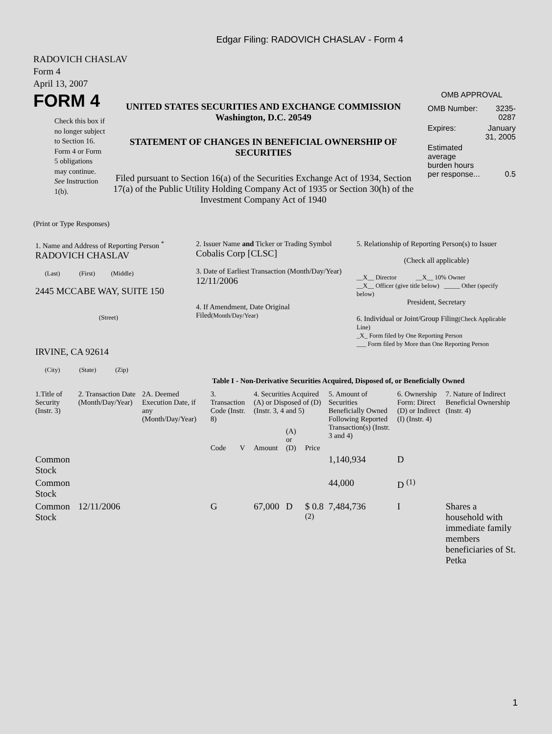Edgar Filing: RADOVICH CHASLAV - Form 4
RADOVICH CHASLAV
Form 4
April 13, 2007
FORM 4
Check this box if no longer subject to Section 16. Form 4 or Form 5 obligations may continue. See Instruction 1(b).
UNITED STATES SECURITIES AND EXCHANGE COMMISSION
Washington, D.C. 20549
STATEMENT OF CHANGES IN BENEFICIAL OWNERSHIP OF SECURITIES
Filed pursuant to Section 16(a) of the Securities Exchange Act of 1934, Section 17(a) of the Public Utility Holding Company Act of 1935 or Section 30(h) of the Investment Company Act of 1940
OMB APPROVAL
| OMB Number: | 3235-0287 |
| Expires: | January 31, 2005 |
| Estimated average burden hours per response... | 0.5 |
(Print or Type Responses)
| 1. Name and Address of Reporting Person <sup>*</sup> RADOVICH CHASLAV (Last) (First) (Middle) 2445 MCCABE WAY, SUITE 150 (Street) IRVINE, CA 92614 (City) (State) (Zip) | 2. Issuer Name and Ticker or Trading Symbol Cobalis Corp [CLSC] 3. Date of Earliest Transaction (Month/Day/Year) 12/11/2006 4. If Amendment, Date Original Filed (Month/Day/Year) | 5. Relationship of Reporting Person(s) to Issuer (Check all applicable) __X__ Director __X__ 10% Owner __X__ Officer (give title below) _____ Other (specify below) President, Secretary 6. Individual or Joint/Group Filing (Check Applicable Line) _X_ Form filed by One Reporting Person ___ Form filed by More than One Reporting Person |
Table I - Non-Derivative Securities Acquired, Disposed of, or Beneficially Owned
| 1.Title of Security (Instr. 3) | 2. Transaction Date (Month/Day/Year) | 2A. Deemed Execution Date, if any (Month/Day/Year) | 3. Transaction Code (Instr. 8) | | 4. Securities Acquired (A) or Disposed of (D) (Instr. 3, 4 and 5) | | | 5. Amount of Securities Beneficially Owned Following Reported Transaction(s) (Instr. 3 and 4) | 6. Ownership Form: Direct (D) or Indirect (I) (Instr. 4) | 7. Nature of Indirect Beneficial Ownership (Instr. 4) |
| --- | --- | --- | --- | --- | --- | --- | --- | --- | --- | --- |
| | | | Code | V | Amount | (A) or (D) | Price | | | |
| Common Stock | | | | | | | | 1,140,934 | D | |
| Common Stock | | | | | | | | 44,000 | D <sup>(1)</sup> | |
| Common Stock | 12/11/2006 | | G | | 67,000 | D | $ 0.8 <sup>(2)</sup> | 7,484,736 | I | Shares a household with immediate family members beneficiaries of St. Petka |
1